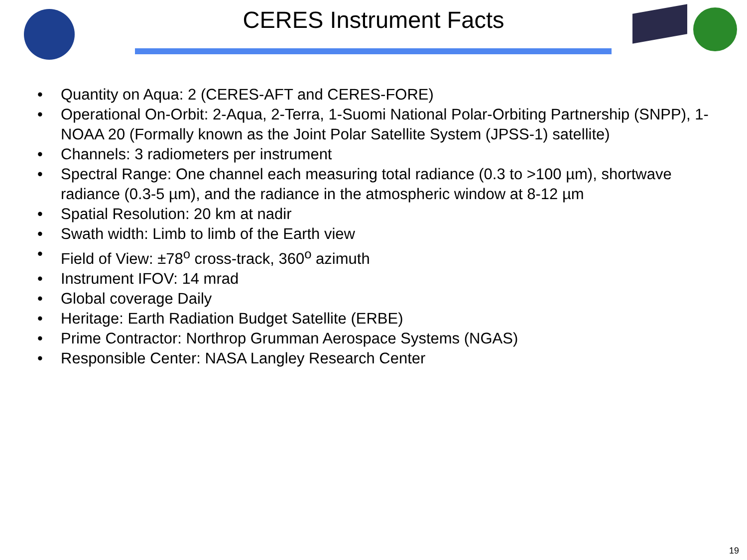CERES Instrument Facts
• Quantity on Aqua: 2 (CERES-AFT and CERES-FORE)
• Operational On-Orbit: 2-Aqua, 2-Terra, 1-Suomi National Polar-Orbiting Partnership (SNPP), 1-NOAA 20 (Formally known as the Joint Polar Satellite System (JPSS-1) satellite)
• Channels: 3 radiometers per instrument
• Spectral Range: One channel each measuring total radiance (0.3 to >100 µm), shortwave radiance (0.3-5 µm), and the radiance in the atmospheric window at 8-12 µm
• Spatial Resolution: 20 km at nadir
• Swath width: Limb to limb of the Earth view
• Field of View: ±78<sup>o</sup> cross-track, 360<sup>o</sup> azimuth
• Instrument IFOV: 14 mrad
• Global coverage Daily
• Heritage: Earth Radiation Budget Satellite (ERBE)
• Prime Contractor: Northrop Grumman Aerospace Systems (NGAS)
• Responsible Center: NASA Langley Research Center
19